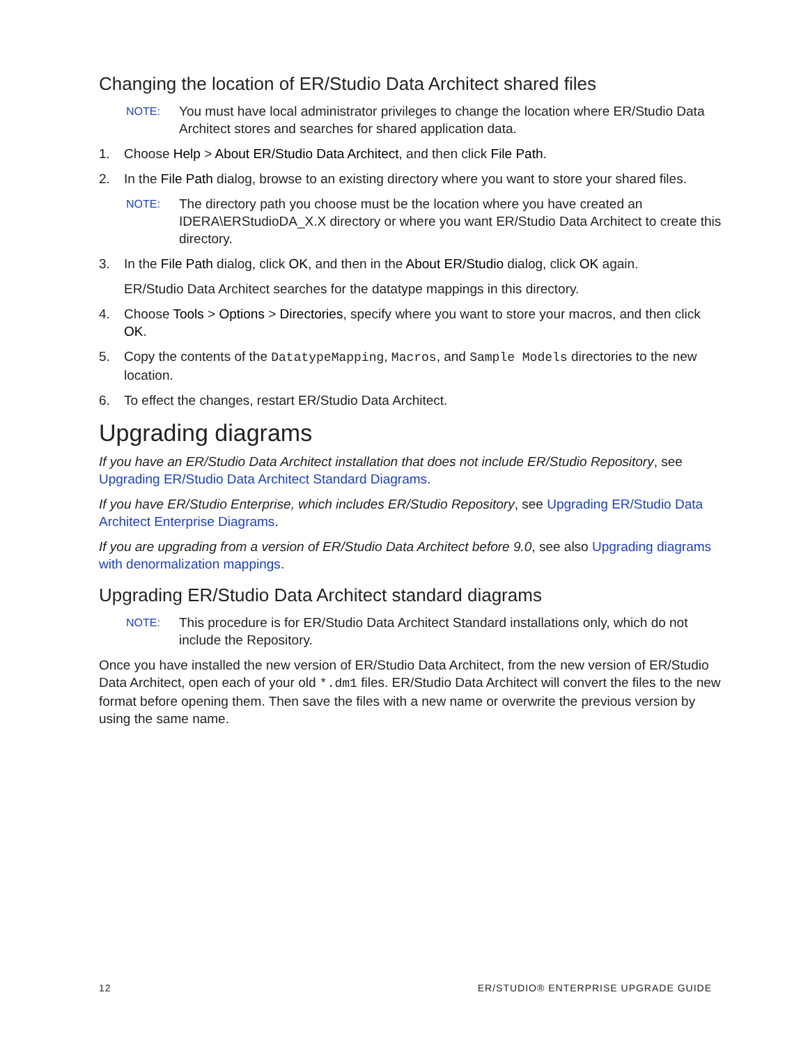Changing the location of ER/Studio Data Architect shared files
NOTE: You must have local administrator privileges to change the location where ER/Studio Data Architect stores and searches for shared application data.
1. Choose Help > About ER/Studio Data Architect, and then click File Path.
2. In the File Path dialog, browse to an existing directory where you want to store your shared files.
NOTE: The directory path you choose must be the location where you have created an IDERA\ERStudioDA_X.X directory or where you want ER/Studio Data Architect to create this directory.
3. In the File Path dialog, click OK, and then in the About ER/Studio dialog, click OK again.
ER/Studio Data Architect searches for the datatype mappings in this directory.
4. Choose Tools > Options > Directories, specify where you want to store your macros, and then click OK.
5. Copy the contents of the DatatypeMapping, Macros, and Sample Models directories to the new location.
6. To effect the changes, restart ER/Studio Data Architect.
Upgrading diagrams
If you have an ER/Studio Data Architect installation that does not include ER/Studio Repository, see Upgrading ER/Studio Data Architect Standard Diagrams.
If you have ER/Studio Enterprise, which includes ER/Studio Repository, see Upgrading ER/Studio Data Architect Enterprise Diagrams.
If you are upgrading from a version of ER/Studio Data Architect before 9.0, see also Upgrading diagrams with denormalization mappings.
Upgrading ER/Studio Data Architect standard diagrams
NOTE: This procedure is for ER/Studio Data Architect Standard installations only, which do not include the Repository.
Once you have installed the new version of ER/Studio Data Architect, from the new version of ER/Studio Data Architect, open each of your old *.dm1 files. ER/Studio Data Architect will convert the files to the new format before opening them. Then save the files with a new name or overwrite the previous version by using the same name.
12 ER/STUDIO® ENTERPRISE UPGRADE GUIDE